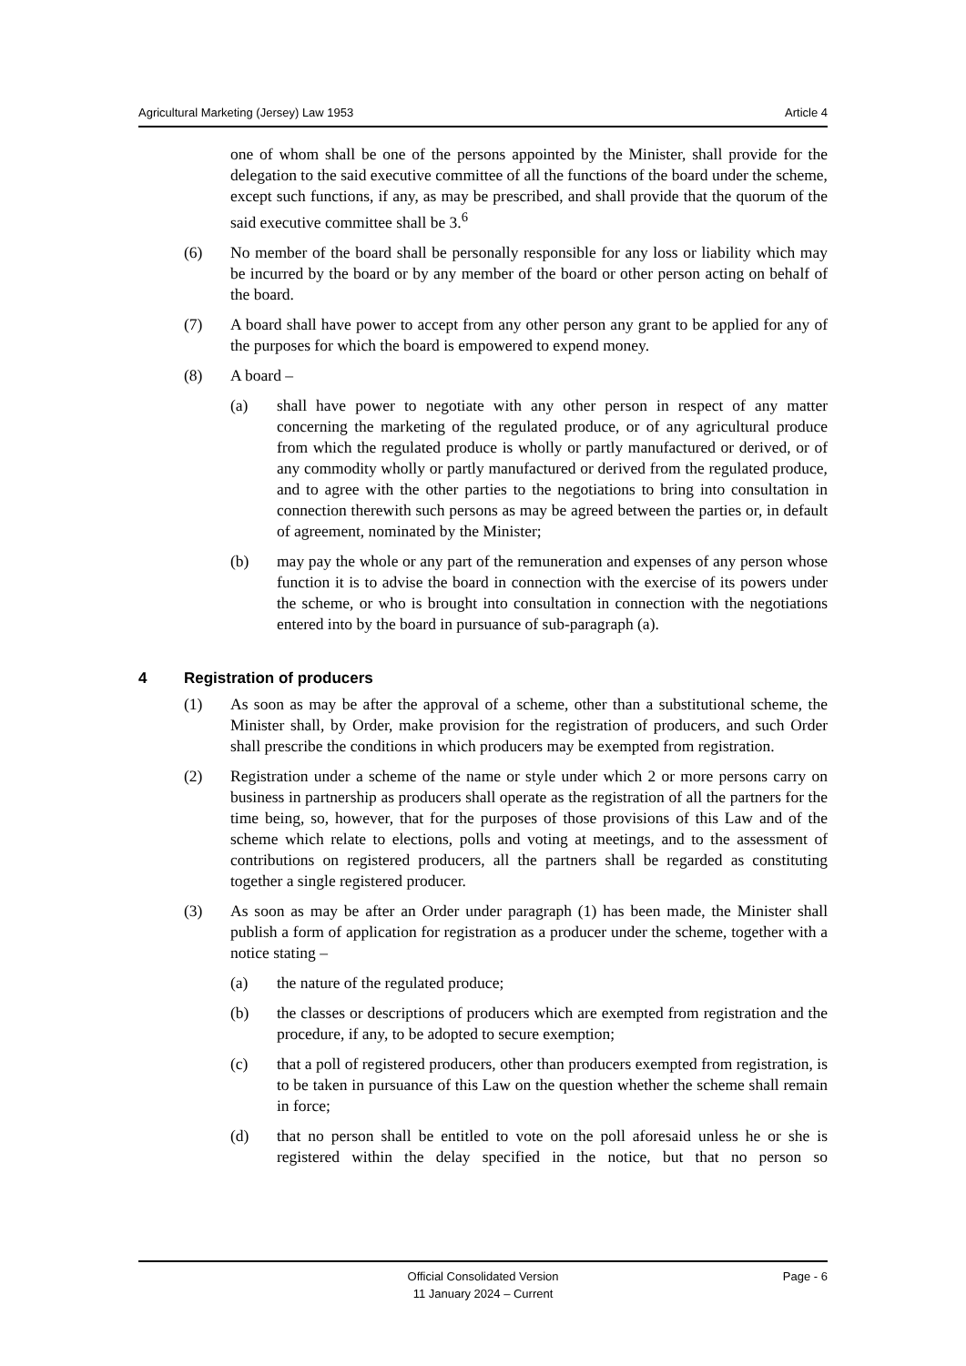Agricultural Marketing (Jersey) Law 1953 Article 4
one of whom shall be one of the persons appointed by the Minister, shall provide for the delegation to the said executive committee of all the functions of the board under the scheme, except such functions, if any, as may be prescribed, and shall provide that the quorum of the said executive committee shall be 3.<sup>6</sup>
(6) No member of the board shall be personally responsible for any loss or liability which may be incurred by the board or by any member of the board or other person acting on behalf of the board.
(7) A board shall have power to accept from any other person any grant to be applied for any of the purposes for which the board is empowered to expend money.
(8) A board –
(a) shall have power to negotiate with any other person in respect of any matter concerning the marketing of the regulated produce, or of any agricultural produce from which the regulated produce is wholly or partly manufactured or derived, or of any commodity wholly or partly manufactured or derived from the regulated produce, and to agree with the other parties to the negotiations to bring into consultation in connection therewith such persons as may be agreed between the parties or, in default of agreement, nominated by the Minister;
(b) may pay the whole or any part of the remuneration and expenses of any person whose function it is to advise the board in connection with the exercise of its powers under the scheme, or who is brought into consultation in connection with the negotiations entered into by the board in pursuance of sub-paragraph (a).
4 Registration of producers
(1) As soon as may be after the approval of a scheme, other than a substitutional scheme, the Minister shall, by Order, make provision for the registration of producers, and such Order shall prescribe the conditions in which producers may be exempted from registration.
(2) Registration under a scheme of the name or style under which 2 or more persons carry on business in partnership as producers shall operate as the registration of all the partners for the time being, so, however, that for the purposes of those provisions of this Law and of the scheme which relate to elections, polls and voting at meetings, and to the assessment of contributions on registered producers, all the partners shall be regarded as constituting together a single registered producer.
(3) As soon as may be after an Order under paragraph (1) has been made, the Minister shall publish a form of application for registration as a producer under the scheme, together with a notice stating –
(a) the nature of the regulated produce;
(b) the classes or descriptions of producers which are exempted from registration and the procedure, if any, to be adopted to secure exemption;
(c) that a poll of registered producers, other than producers exempted from registration, is to be taken in pursuance of this Law on the question whether the scheme shall remain in force;
(d) that no person shall be entitled to vote on the poll aforesaid unless he or she is registered within the delay specified in the notice, but that no person so
Official Consolidated Version
11 January 2024 – Current Page - 6